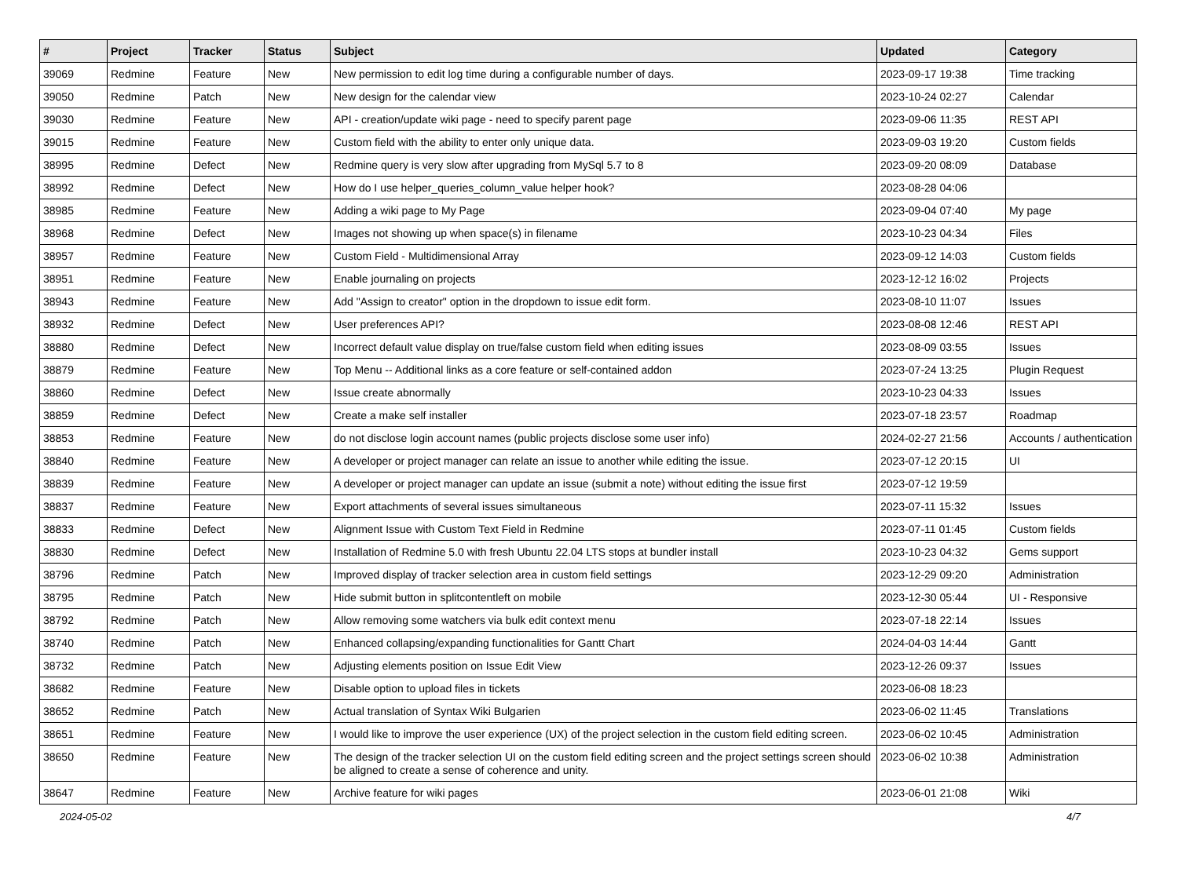| # | Project | Tracker | Status | Subject | Updated | Category |
| --- | --- | --- | --- | --- | --- | --- |
| 39069 | Redmine | Feature | New | New permission to edit log time during a configurable number of days. | 2023-09-17 19:38 | Time tracking |
| 39050 | Redmine | Patch | New | New design for the calendar view | 2023-10-24 02:27 | Calendar |
| 39030 | Redmine | Feature | New | API - creation/update wiki page - need to specify parent page | 2023-09-06 11:35 | REST API |
| 39015 | Redmine | Feature | New | Custom field with the ability to enter only unique data. | 2023-09-03 19:20 | Custom fields |
| 38995 | Redmine | Defect | New | Redmine query is very slow after upgrading from MySql 5.7 to 8 | 2023-09-20 08:09 | Database |
| 38992 | Redmine | Defect | New | How do I use helper_queries_column_value helper hook? | 2023-08-28 04:06 | |
| 38985 | Redmine | Feature | New | Adding a wiki page to My Page | 2023-09-04 07:40 | My page |
| 38968 | Redmine | Defect | New | Images not showing up when space(s) in filename | 2023-10-23 04:34 | Files |
| 38957 | Redmine | Feature | New | Custom Field - Multidimensional Array | 2023-09-12 14:03 | Custom fields |
| 38951 | Redmine | Feature | New | Enable journaling on projects | 2023-12-12 16:02 | Projects |
| 38943 | Redmine | Feature | New | Add "Assign to creator" option in the dropdown to issue edit form. | 2023-08-10 11:07 | Issues |
| 38932 | Redmine | Defect | New | User preferences API? | 2023-08-08 12:46 | REST API |
| 38880 | Redmine | Defect | New | Incorrect default value display on true/false custom field when editing issues | 2023-08-09 03:55 | Issues |
| 38879 | Redmine | Feature | New | Top Menu -- Additional links as a core feature or self-contained addon | 2023-07-24 13:25 | Plugin Request |
| 38860 | Redmine | Defect | New | Issue create abnormally | 2023-10-23 04:33 | Issues |
| 38859 | Redmine | Defect | New | Create a make self installer | 2023-07-18 23:57 | Roadmap |
| 38853 | Redmine | Feature | New | do not disclose login account names (public projects disclose some user info) | 2024-02-27 21:56 | Accounts / authentication |
| 38840 | Redmine | Feature | New | A developer or project manager can relate an issue to another while editing the issue. | 2023-07-12 20:15 | UI |
| 38839 | Redmine | Feature | New | A developer or project manager can update an issue (submit a note) without editing the issue first | 2023-07-12 19:59 | |
| 38837 | Redmine | Feature | New | Export attachments of several issues simultaneous | 2023-07-11 15:32 | Issues |
| 38833 | Redmine | Defect | New | Alignment Issue with Custom Text Field in Redmine | 2023-07-11 01:45 | Custom fields |
| 38830 | Redmine | Defect | New | Installation of Redmine 5.0 with fresh Ubuntu 22.04 LTS stops at bundler install | 2023-10-23 04:32 | Gems support |
| 38796 | Redmine | Patch | New | Improved display of tracker selection area in custom field settings | 2023-12-29 09:20 | Administration |
| 38795 | Redmine | Patch | New | Hide submit button in splitcontentleft on mobile | 2023-12-30 05:44 | UI - Responsive |
| 38792 | Redmine | Patch | New | Allow removing some watchers via bulk edit context menu | 2023-07-18 22:14 | Issues |
| 38740 | Redmine | Patch | New | Enhanced collapsing/expanding functionalities for Gantt Chart | 2024-04-03 14:44 | Gantt |
| 38732 | Redmine | Patch | New | Adjusting elements position on Issue Edit View | 2023-12-26 09:37 | Issues |
| 38682 | Redmine | Feature | New | Disable option to upload files in tickets | 2023-06-08 18:23 | |
| 38652 | Redmine | Patch | New | Actual translation of Syntax Wiki Bulgarien | 2023-06-02 11:45 | Translations |
| 38651 | Redmine | Feature | New | I would like to improve the user experience (UX) of the project selection in the custom field editing screen. | 2023-06-02 10:45 | Administration |
| 38650 | Redmine | Feature | New | The design of the tracker selection UI on the custom field editing screen and the project settings screen should be aligned to create a sense of coherence and unity. | 2023-06-02 10:38 | Administration |
| 38647 | Redmine | Feature | New | Archive feature for wiki pages | 2023-06-01 21:08 | Wiki |
2024-05-02 4/7